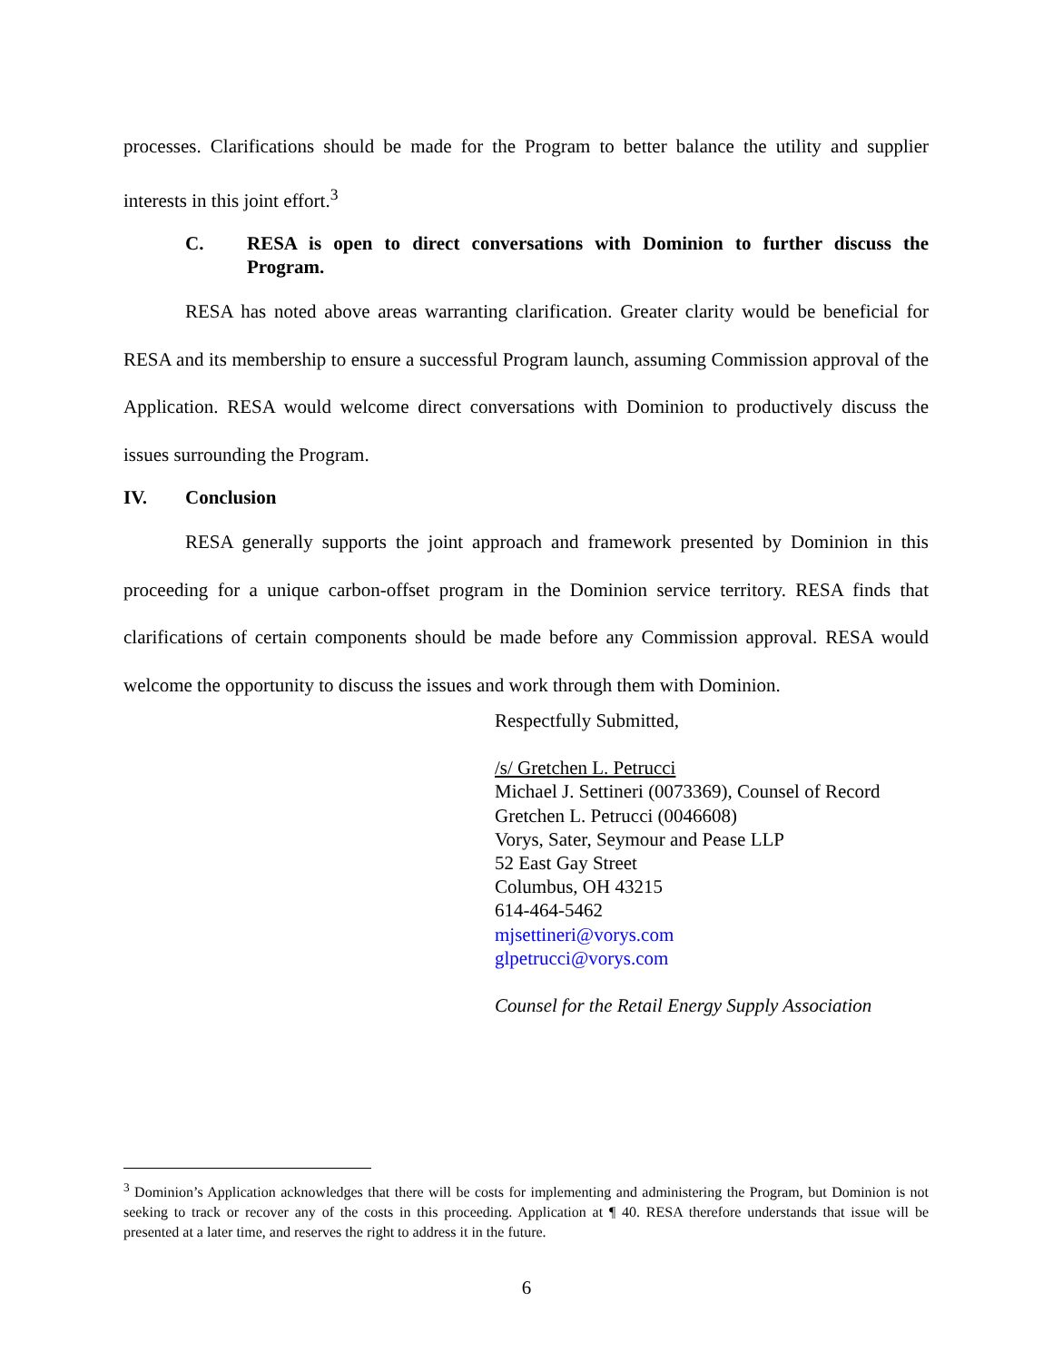processes. Clarifications should be made for the Program to better balance the utility and supplier interests in this joint effort.<sup>3</sup>
C. RESA is open to direct conversations with Dominion to further discuss the Program.
RESA has noted above areas warranting clarification. Greater clarity would be beneficial for RESA and its membership to ensure a successful Program launch, assuming Commission approval of the Application. RESA would welcome direct conversations with Dominion to productively discuss the issues surrounding the Program.
IV. Conclusion
RESA generally supports the joint approach and framework presented by Dominion in this proceeding for a unique carbon-offset program in the Dominion service territory. RESA finds that clarifications of certain components should be made before any Commission approval. RESA would welcome the opportunity to discuss the issues and work through them with Dominion.
Respectfully Submitted,
/s/ Gretchen L. Petrucci
Michael J. Settineri (0073369), Counsel of Record
Gretchen L. Petrucci (0046608)
Vorys, Sater, Seymour and Pease LLP
52 East Gay Street
Columbus, OH 43215
614-464-5462
mjsettineri@vorys.com
glpetrucci@vorys.com
Counsel for the Retail Energy Supply Association
<sup>3</sup> Dominion’s Application acknowledges that there will be costs for implementing and administering the Program, but Dominion is not seeking to track or recover any of the costs in this proceeding. Application at ¶ 40. RESA therefore understands that issue will be presented at a later time, and reserves the right to address it in the future.
6